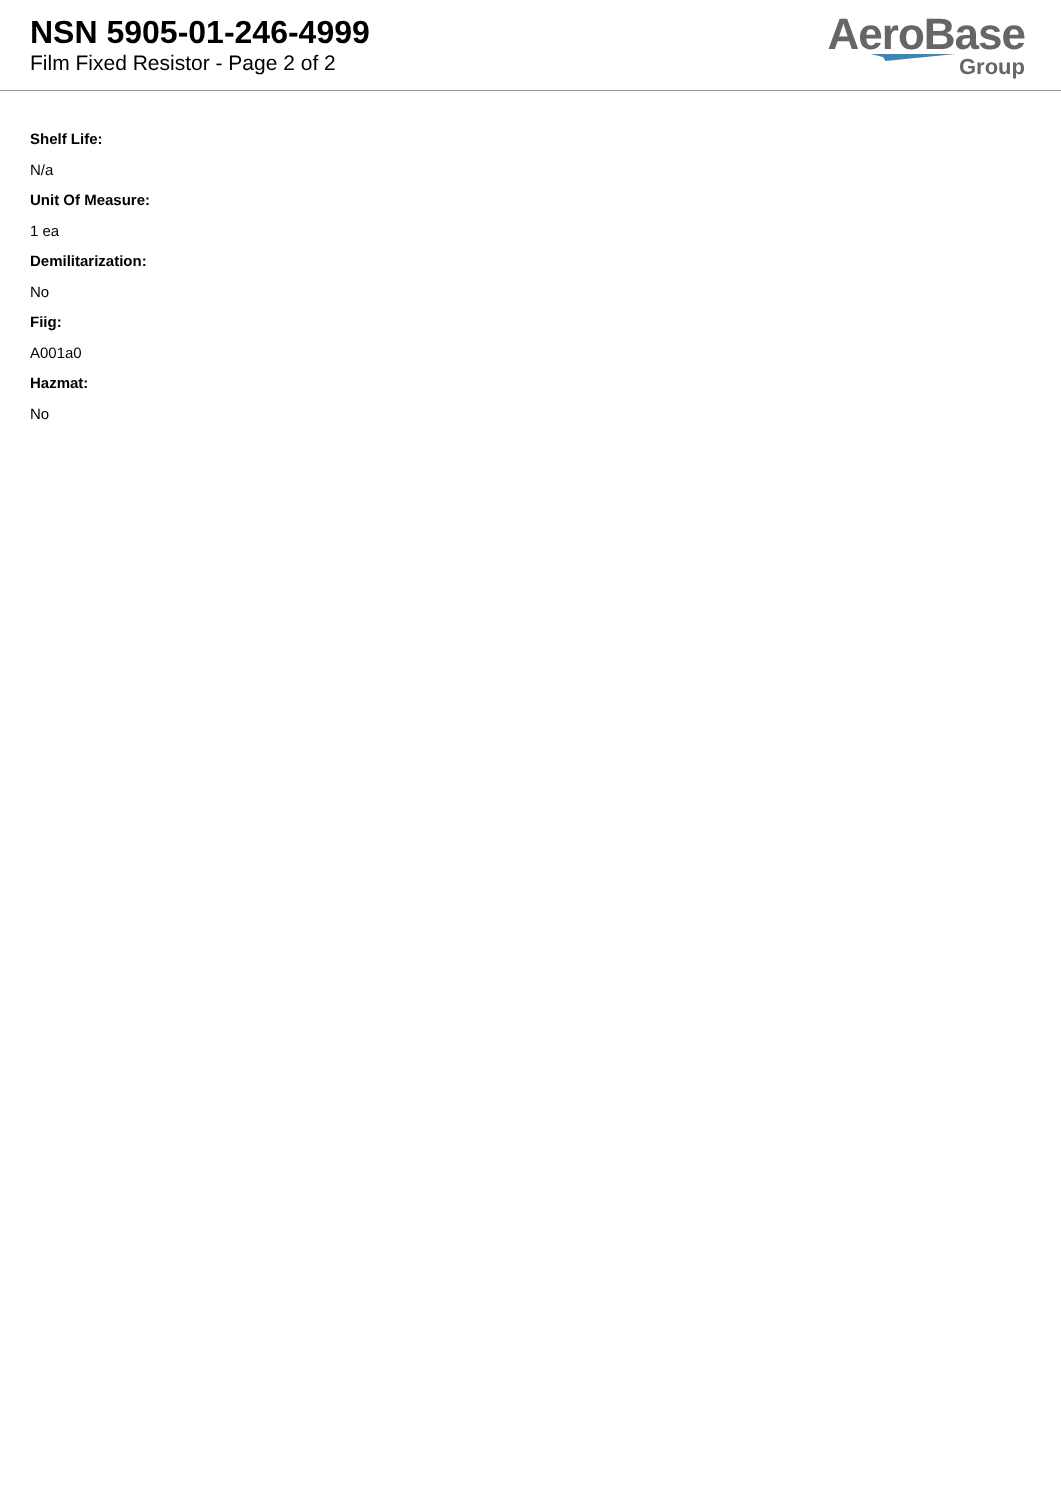NSN 5905-01-246-4999
Film Fixed Resistor - Page 2 of 2
AeroBase
Group
Shelf Life:
N/a
Unit Of Measure:
1 ea
Demilitarization:
No
Fiig:
A001a0
Hazmat:
No